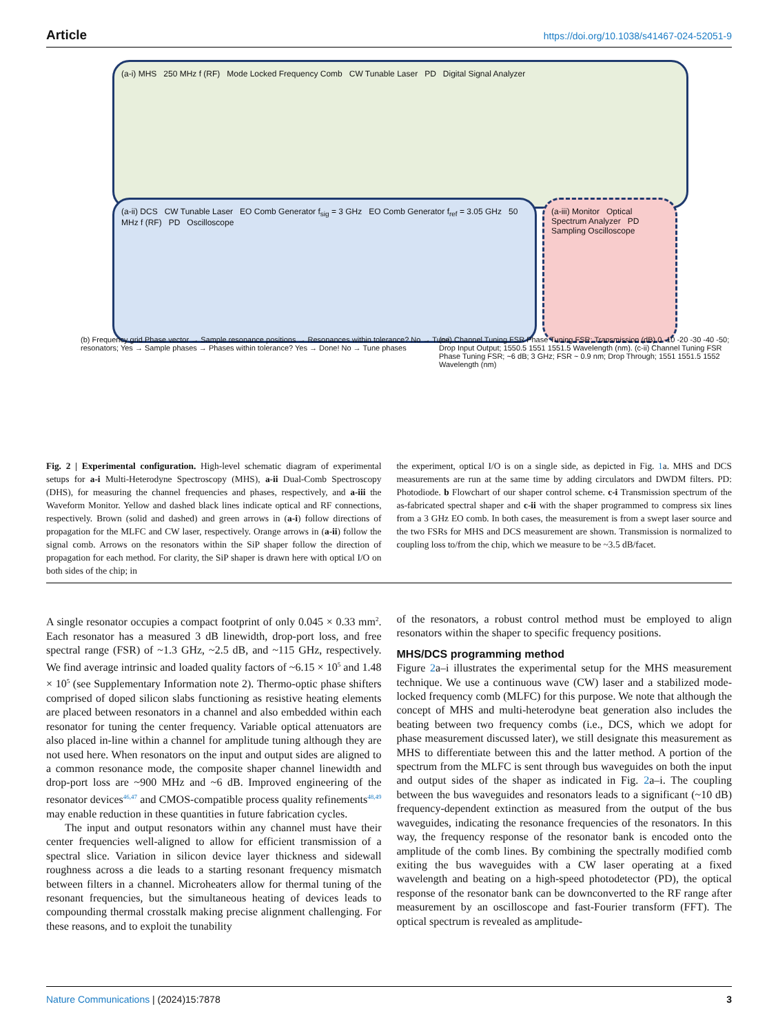Article https://doi.org/10.1038/s41467-024-52051-9
(a-i) MHS 250 MHz f (RF) Mode Locked Frequency Comb CW Tunable Laser PD Digital Signal Analyzer
(a-ii) DCS CW Tunable Laser EO Comb Generator f<sub>sig</sub> = 3 GHz EO Comb Generator f<sub>ref</sub> = 3.05 GHz 50 MHz f (RF) PD Oscilloscope
(a-iii) Monitor Optical Spectrum Analyzer PD Sampling Oscilloscope
(b) Frequency grid Phase vector → Sample resonance positions → Resonances within tolerance? No → Tune resonators; Yes → Sample phases → Phases within tolerance? Yes → Done! No → Tune phases
(c-i) Channel Tuning FSR Phase Tuning FSR; Transmission (dB) 0 -10 -20 -30 -40 -50; Drop Input Output; 1550.5 1551 1551.5 Wavelength (nm). (c-ii) Channel Tuning FSR Phase Tuning FSR; ~6 dB; 3 GHz; FSR ~ 0.9 nm; Drop Through; 1551 1551.5 1552 Wavelength (nm)
Fig. 2 | Experimental configuration. High-level schematic diagram of experimental setups for a-i Multi-Heterodyne Spectroscopy (MHS), a-ii Dual-Comb Spectroscopy (DHS), for measuring the channel frequencies and phases, respectively, and a-iii the Waveform Monitor. Yellow and dashed black lines indicate optical and RF connections, respectively. Brown (solid and dashed) and green arrows in (a-i) follow directions of propagation for the MLFC and CW laser, respectively. Orange arrows in (a-ii) follow the signal comb. Arrows on the resonators within the SiP shaper follow the direction of propagation for each method. For clarity, the SiP shaper is drawn here with optical I/O on both sides of the chip; in
the experiment, optical I/O is on a single side, as depicted in Fig. 1a. MHS and DCS measurements are run at the same time by adding circulators and DWDM filters. PD: Photodiode. b Flowchart of our shaper control scheme. c-i Transmission spectrum of the as-fabricated spectral shaper and c-ii with the shaper programmed to compress six lines from a 3 GHz EO comb. In both cases, the measurement is from a swept laser source and the two FSRs for MHS and DCS measurement are shown. Transmission is normalized to coupling loss to/from the chip, which we measure to be ~3.5 dB/facet.
A single resonator occupies a compact footprint of only 0.045 × 0.33 mm<sup>2</sup>. Each resonator has a measured 3 dB linewidth, drop-port loss, and free spectral range (FSR) of ~1.3 GHz, ~2.5 dB, and ~115 GHz, respectively. We find average intrinsic and loaded quality factors of ~6.15 × 10<sup>5</sup> and 1.48 × 10<sup>5</sup> (see Supplementary Information note 2). Thermo-optic phase shifters comprised of doped silicon slabs functioning as resistive heating elements are placed between resonators in a channel and also embedded within each resonator for tuning the center frequency. Variable optical attenuators are also placed in-line within a channel for amplitude tuning although they are not used here. When resonators on the input and output sides are aligned to a common resonance mode, the composite shaper channel linewidth and drop-port loss are ~900 MHz and ~6 dB. Improved engineering of the resonator devices<sup>46,47</sup> and CMOS-compatible process quality refinements<sup>48,49</sup> may enable reduction in these quantities in future fabrication cycles.
The input and output resonators within any channel must have their center frequencies well-aligned to allow for efficient transmission of a spectral slice. Variation in silicon device layer thickness and sidewall roughness across a die leads to a starting resonant frequency mismatch between filters in a channel. Microheaters allow for thermal tuning of the resonant frequencies, but the simultaneous heating of devices leads to compounding thermal crosstalk making precise alignment challenging. For these reasons, and to exploit the tunability
of the resonators, a robust control method must be employed to align resonators within the shaper to specific frequency positions.
MHS/DCS programming method
Figure 2a–i illustrates the experimental setup for the MHS measurement technique. We use a continuous wave (CW) laser and a stabilized mode-locked frequency comb (MLFC) for this purpose. We note that although the concept of MHS and multi-heterodyne beat generation also includes the beating between two frequency combs (i.e., DCS, which we adopt for phase measurement discussed later), we still designate this measurement as MHS to differentiate between this and the latter method. A portion of the spectrum from the MLFC is sent through bus waveguides on both the input and output sides of the shaper as indicated in Fig. 2a–i. The coupling between the bus waveguides and resonators leads to a significant (~10 dB) frequency-dependent extinction as measured from the output of the bus waveguides, indicating the resonance frequencies of the resonators. In this way, the frequency response of the resonator bank is encoded onto the amplitude of the comb lines. By combining the spectrally modified comb exiting the bus waveguides with a CW laser operating at a fixed wavelength and beating on a high-speed photodetector (PD), the optical response of the resonator bank can be downconverted to the RF range after measurement by an oscilloscope and fast-Fourier transform (FFT). The optical spectrum is revealed as amplitude-
Nature Communications | (2024)15:7878 3